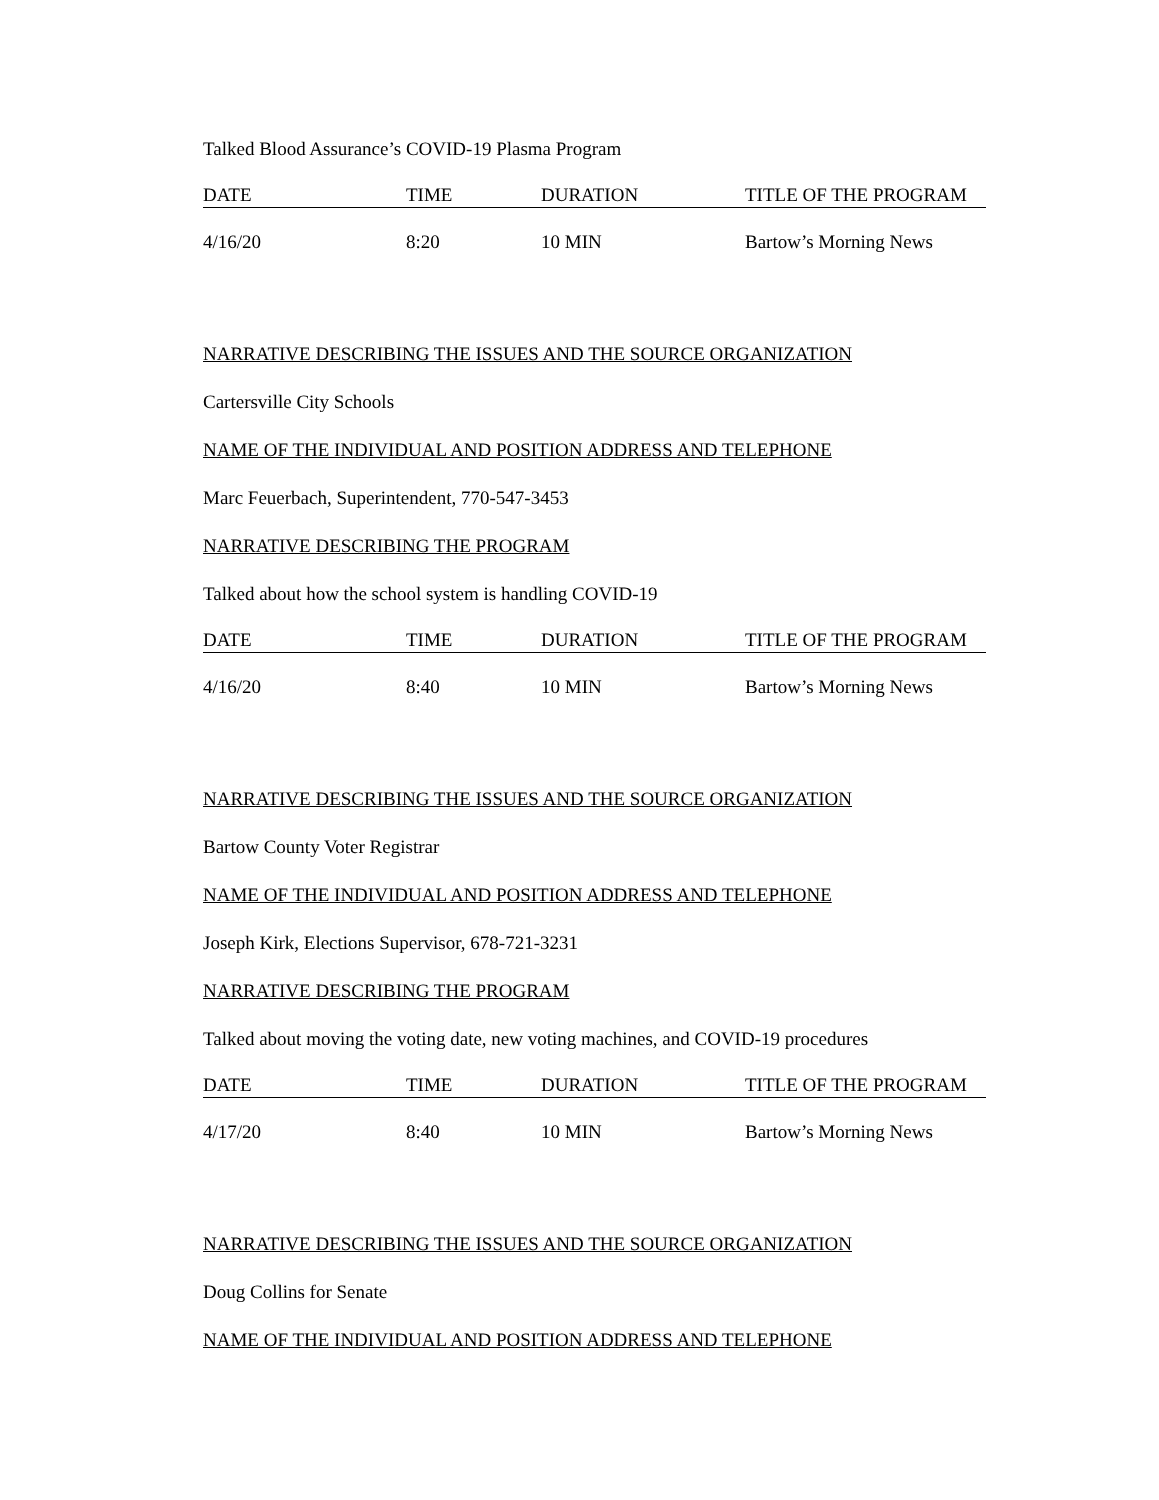Talked Blood Assurance’s COVID-19 Plasma Program
| DATE | TIME | DURATION | TITLE OF THE PROGRAM |
| --- | --- | --- | --- |
| 4/16/20 | 8:20 | 10 MIN | Bartow’s Morning News |
NARRATIVE DESCRIBING THE ISSUES AND THE SOURCE ORGANIZATION
Cartersville City Schools
NAME OF THE INDIVIDUAL AND POSITION ADDRESS AND TELEPHONE
Marc Feuerbach, Superintendent, 770-547-3453
NARRATIVE DESCRIBING THE PROGRAM
Talked about how the school system is handling COVID-19
| DATE | TIME | DURATION | TITLE OF THE PROGRAM |
| --- | --- | --- | --- |
| 4/16/20 | 8:40 | 10 MIN | Bartow’s Morning News |
NARRATIVE DESCRIBING THE ISSUES AND THE SOURCE ORGANIZATION
Bartow County Voter Registrar
NAME OF THE INDIVIDUAL AND POSITION ADDRESS AND TELEPHONE
Joseph Kirk, Elections Supervisor, 678-721-3231
NARRATIVE DESCRIBING THE PROGRAM
Talked about moving the voting date, new voting machines, and COVID-19 procedures
| DATE | TIME | DURATION | TITLE OF THE PROGRAM |
| --- | --- | --- | --- |
| 4/17/20 | 8:40 | 10 MIN | Bartow’s Morning News |
NARRATIVE DESCRIBING THE ISSUES AND THE SOURCE ORGANIZATION
Doug Collins for Senate
NAME OF THE INDIVIDUAL AND POSITION ADDRESS AND TELEPHONE